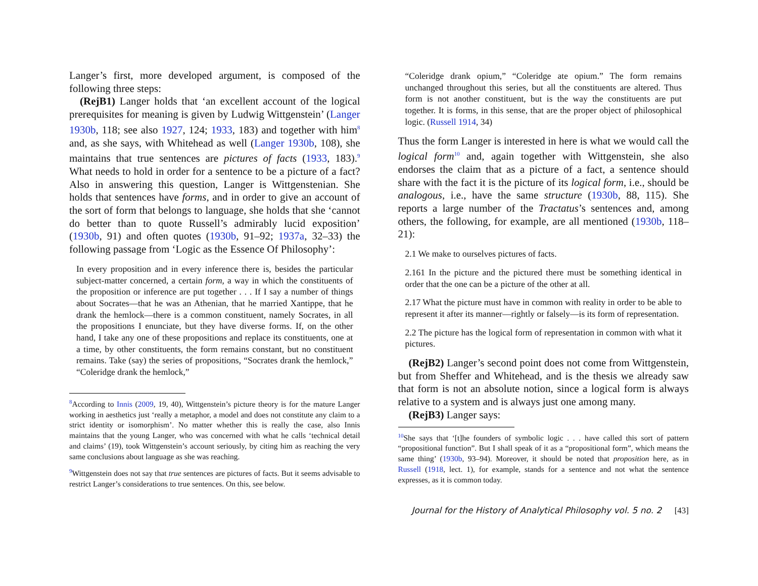Langer’s first, more developed argument, is composed of the following three steps:
(RejB1) Langer holds that ‘an excellent account of the logical prerequisites for meaning is given by Ludwig Wittgenstein’ (Langer 1930b, 118; see also 1927, 124; 1933, 183) and together with him<sup>8</sup> and, as she says, with Whitehead as well (Langer 1930b, 108), she maintains that true sentences are pictures of facts (1933, 183).<sup>9</sup> What needs to hold in order for a sentence to be a picture of a fact? Also in answering this question, Langer is Wittgenstenian. She holds that sentences have forms, and in order to give an account of the sort of form that belongs to language, she holds that she ‘cannot do better than to quote Russell’s admirably lucid exposition’ (1930b, 91) and often quotes (1930b, 91–92; 1937a, 32–33) the following passage from ‘Logic as the Essence Of Philosophy’:
In every proposition and in every inference there is, besides the particular subject-matter concerned, a certain form, a way in which the constituents of the proposition or inference are put together . . . If I say a number of things about Socrates—that he was an Athenian, that he married Xantippe, that he drank the hemlock—there is a common constituent, namely Socrates, in all the propositions I enunciate, but they have diverse forms. If, on the other hand, I take any one of these propositions and replace its constituents, one at a time, by other constituents, the form remains constant, but no constituent remains. Take (say) the series of propositions, “Socrates drank the hemlock,” “Coleridge drank the hemlock,”
<sup>8</sup> According to Innis (2009, 19, 40), Wittgenstein’s picture theory is for the mature Langer working in aesthetics just ‘really a metaphor, a model and does not constitute any claim to a strict identity or isomorphism’. No matter whether this is really the case, also Innis maintains that the young Langer, who was concerned with what he calls ‘technical detail and claims’ (19), took Wittgenstein’s account seriously, by citing him as reaching the very same conclusions about language as she was reaching.
<sup>9</sup> Wittgenstein does not say that true sentences are pictures of facts. But it seems advisable to restrict Langer’s considerations to true sentences. On this, see below.
“Coleridge drank opium,” “Coleridge ate opium.” The form remains unchanged throughout this series, but all the constituents are altered. Thus form is not another constituent, but is the way the constituents are put together. It is forms, in this sense, that are the proper object of philosophical logic. (Russell 1914, 34)
Thus the form Langer is interested in here is what we would call the logical form<sup>10</sup> and, again together with Wittgenstein, she also endorses the claim that as a picture of a fact, a sentence should share with the fact it is the picture of its logical form, i.e., should be analogous, i.e., have the same structure (1930b, 88, 115). She reports a large number of the Tractatus’s sentences and, among others, the following, for example, are all mentioned (1930b, 118–21):
2.1 We make to ourselves pictures of facts.
2.161 In the picture and the pictured there must be something identical in order that the one can be a picture of the other at all.
2.17 What the picture must have in common with reality in order to be able to represent it after its manner—rightly or falsely—is its form of representation.
2.2 The picture has the logical form of representation in common with what it pictures.
(RejB2) Langer’s second point does not come from Wittgenstein, but from Sheffer and Whitehead, and is the thesis we already saw that form is not an absolute notion, since a logical form is always relative to a system and is always just one among many.
(RejB3) Langer says:
<sup>10</sup> She says that ‘[t]he founders of symbolic logic . . . have called this sort of pattern “propositional function”. But I shall speak of it as a “propositional form”, which means the same thing’ (1930b, 93–94). Moreover, it should be noted that proposition here, as in Russell (1918, lect. 1), for example, stands for a sentence and not what the sentence expresses, as it is common today.
Journal for the History of Analytical Philosophy vol. 5 no. 2 [43]